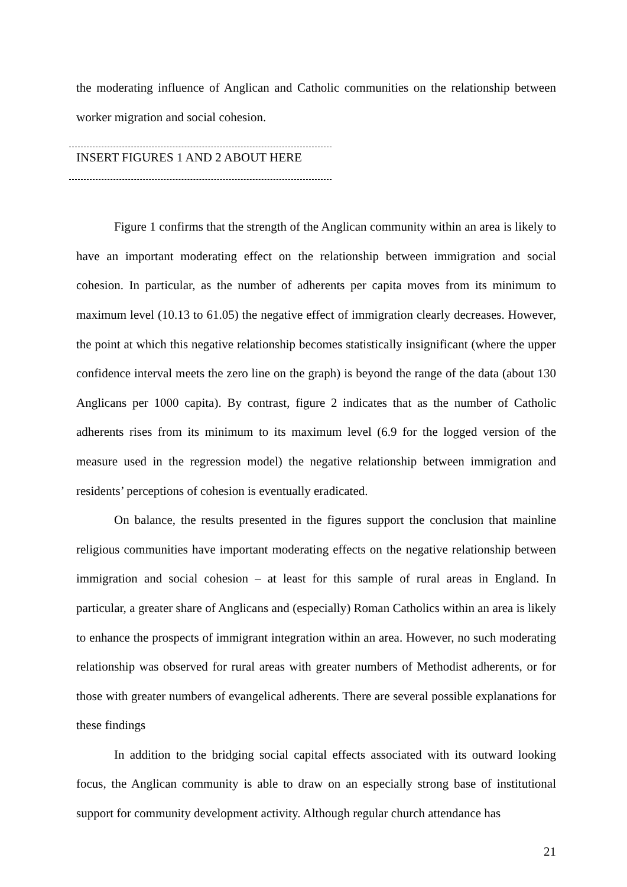the moderating influence of Anglican and Catholic communities on the relationship between worker migration and social cohesion.
INSERT FIGURES 1 AND 2 ABOUT HERE
Figure 1 confirms that the strength of the Anglican community within an area is likely to have an important moderating effect on the relationship between immigration and social cohesion. In particular, as the number of adherents per capita moves from its minimum to maximum level (10.13 to 61.05) the negative effect of immigration clearly decreases. However, the point at which this negative relationship becomes statistically insignificant (where the upper confidence interval meets the zero line on the graph) is beyond the range of the data (about 130 Anglicans per 1000 capita). By contrast, figure 2 indicates that as the number of Catholic adherents rises from its minimum to its maximum level (6.9 for the logged version of the measure used in the regression model) the negative relationship between immigration and residents’ perceptions of cohesion is eventually eradicated.
On balance, the results presented in the figures support the conclusion that mainline religious communities have important moderating effects on the negative relationship between immigration and social cohesion – at least for this sample of rural areas in England. In particular, a greater share of Anglicans and (especially) Roman Catholics within an area is likely to enhance the prospects of immigrant integration within an area. However, no such moderating relationship was observed for rural areas with greater numbers of Methodist adherents, or for those with greater numbers of evangelical adherents. There are several possible explanations for these findings
In addition to the bridging social capital effects associated with its outward looking focus, the Anglican community is able to draw on an especially strong base of institutional support for community development activity. Although regular church attendance has
21